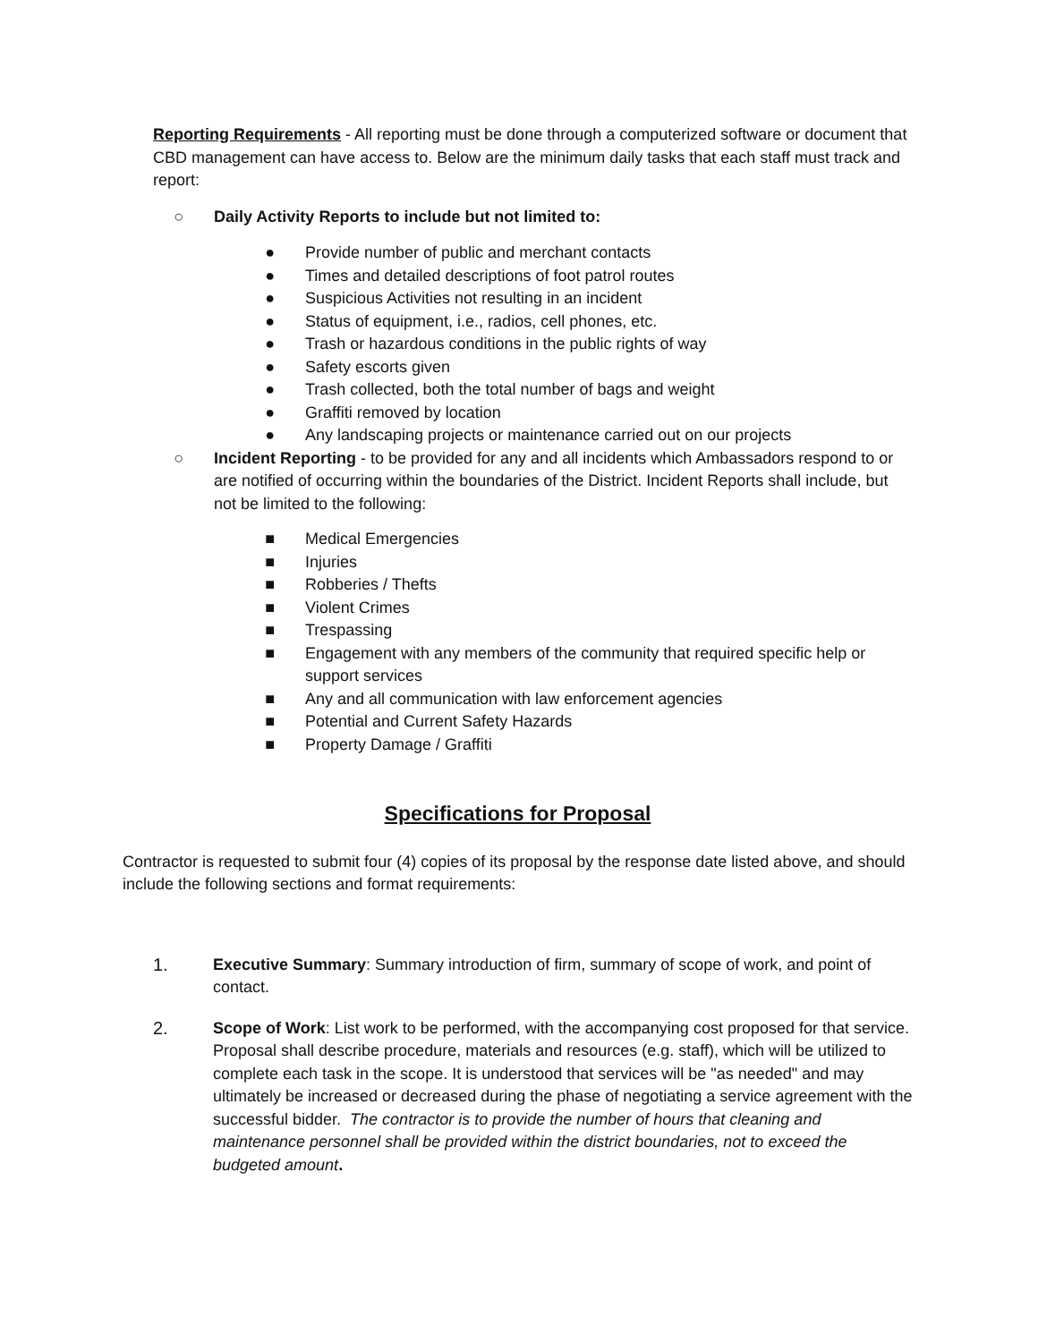Reporting Requirements - All reporting must be done through a computerized software or document that CBD management can have access to. Below are the minimum daily tasks that each staff must track and report:
○ Daily Activity Reports to include but not limited to:
● Provide number of public and merchant contacts
● Times and detailed descriptions of foot patrol routes
● Suspicious Activities not resulting in an incident
● Status of equipment, i.e., radios, cell phones, etc.
● Trash or hazardous conditions in the public rights of way
● Safety escorts given
● Trash collected, both the total number of bags and weight
● Graffiti removed by location
● Any landscaping projects or maintenance carried out on our projects
○ Incident Reporting - to be provided for any and all incidents which Ambassadors respond to or are notified of occurring within the boundaries of the District. Incident Reports shall include, but not be limited to the following:
■ Medical Emergencies
■ Injuries
■ Robberies / Thefts
■ Violent Crimes
■ Trespassing
■ Engagement with any members of the community that required specific help or support services
■ Any and all communication with law enforcement agencies
■ Potential and Current Safety Hazards
■ Property Damage / Graffiti
Specifications for Proposal
Contractor is requested to submit four (4) copies of its proposal by the response date listed above, and should include the following sections and format requirements:
1. Executive Summary: Summary introduction of firm, summary of scope of work, and point of contact.
2. Scope of Work: List work to be performed, with the accompanying cost proposed for that service. Proposal shall describe procedure, materials and resources (e.g. staff), which will be utilized to complete each task in the scope. It is understood that services will be "as needed" and may ultimately be increased or decreased during the phase of negotiating a service agreement with the successful bidder. The contractor is to provide the number of hours that cleaning and maintenance personnel shall be provided within the district boundaries, not to exceed the budgeted amount.